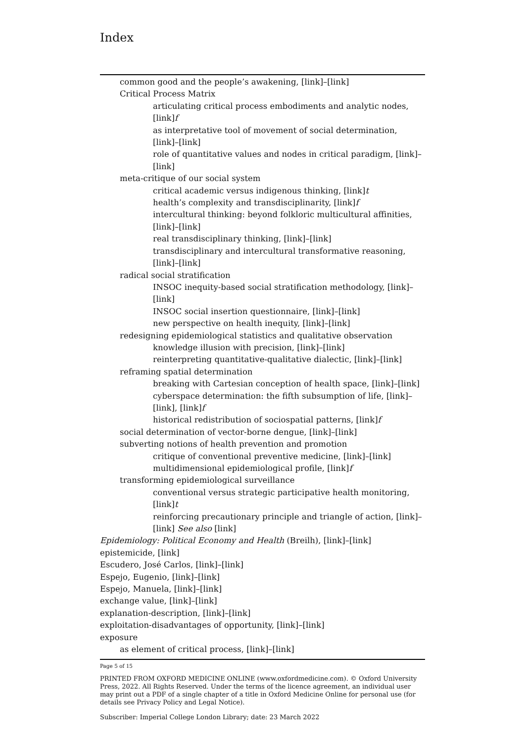Index
common good and the people’s awakening, [link]–[link]
Critical Process Matrix
articulating critical process embodiments and analytic nodes, [link]f
as interpretative tool of movement of social determination, [link]–[link]
role of quantitative values and nodes in critical paradigm, [link]–[link]
meta-critique of our social system
critical academic versus indigenous thinking, [link]t
health’s complexity and transdisciplinarity, [link]f
intercultural thinking: beyond folkloric multicultural affinities, [link]–[link]
real transdisciplinary thinking, [link]–[link]
transdisciplinary and intercultural transformative reasoning, [link]–[link]
radical social stratification
INSOC inequity-based social stratification methodology, [link]–[link]
INSOC social insertion questionnaire, [link]–[link]
new perspective on health inequity, [link]–[link]
redesigning epidemiological statistics and qualitative observation
knowledge illusion with precision, [link]–[link]
reinterpreting quantitative-qualitative dialectic, [link]–[link]
reframing spatial determination
breaking with Cartesian conception of health space, [link]–[link]
cyberspace determination: the fifth subsumption of life, [link]–[link], [link]f
historical redistribution of sociospatial patterns, [link]f
social determination of vector-borne dengue, [link]–[link]
subverting notions of health prevention and promotion
critique of conventional preventive medicine, [link]–[link]
multidimensional epidemiological profile, [link]f
transforming epidemiological surveillance
conventional versus strategic participative health monitoring, [link]t
reinforcing precautionary principle and triangle of action, [link]–[link] See also [link]
Epidemiology: Political Economy and Health (Breilh), [link]–[link]
epistemicide, [link]
Escudero, José Carlos, [link]–[link]
Espejo, Eugenio, [link]–[link]
Espejo, Manuela, [link]–[link]
exchange value, [link]–[link]
explanation-description, [link]–[link]
exploitation-disadvantages of opportunity, [link]–[link]
exposure
as element of critical process, [link]–[link]
Page 5 of 15
PRINTED FROM OXFORD MEDICINE ONLINE (www.oxfordmedicine.com). © Oxford University Press, 2022. All Rights Reserved. Under the terms of the licence agreement, an individual user may print out a PDF of a single chapter of a title in Oxford Medicine Online for personal use (for details see Privacy Policy and Legal Notice).
Subscriber: Imperial College London Library; date: 23 March 2022